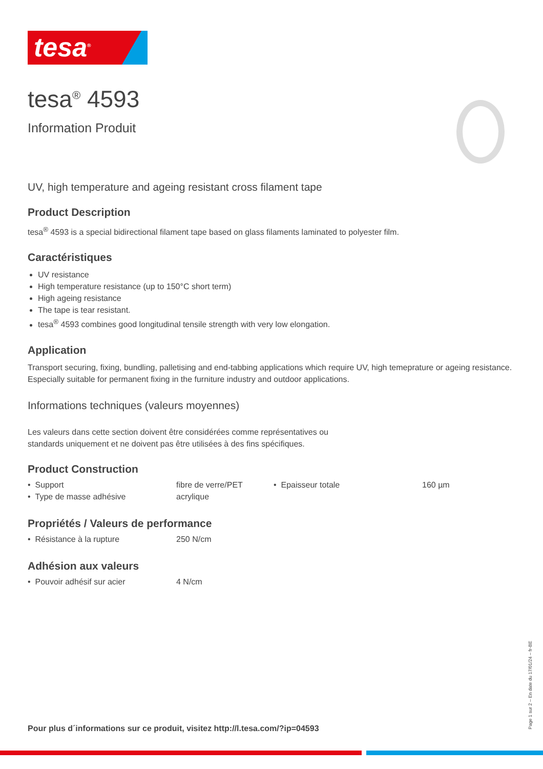tesa<sup>®</sup>
tesa<sup>®</sup> 4593
Information Produit
UV, high temperature and ageing resistant cross filament tape
Product Description
tesa<sup>®</sup> 4593 is a special bidirectional filament tape based on glass filaments laminated to polyester film.
Caractéristiques
UV resistance
High temperature resistance (up to 150°C short term)
High ageing resistance
The tape is tear resistant.
tesa<sup>®</sup> 4593 combines good longitudinal tensile strength with very low elongation.
Application
Transport securing, fixing, bundling, palletising and end-tabbing applications which require UV, high temeprature or ageing resistance.
Especially suitable for permanent fixing in the furniture industry and outdoor applications.
Informations techniques (valeurs moyennes)
Les valeurs dans cette section doivent être considérées comme représentatives ou
standards uniquement et ne doivent pas être utilisées à des fins spécifiques.
Product Construction
| • Support | fibre de verre/PET | • Epaisseur totale | 160 µm |
| • Type de masse adhésive | acrylique | | |
Propriétés / Valeurs de performance
| • Résistance à la rupture | 250 N/cm |
Adhésion aux valeurs
| • Pouvoir adhésif sur acier | 4 N/cm |
Pour plus d´informations sur ce produit, visitez http://l.tesa.com/?ip=04593
Page 1 sur 2 – En date du 17/01/24 – fr-BE